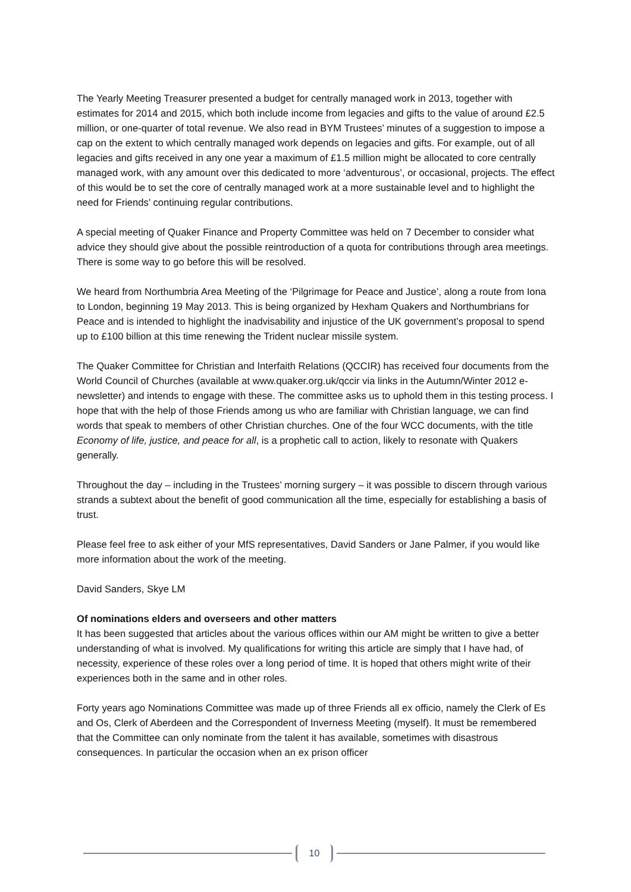The Yearly Meeting Treasurer presented a budget for centrally managed work in 2013, together with estimates for 2014 and 2015, which both include income from legacies and gifts to the value of around £2.5 million, or one-quarter of total revenue. We also read in BYM Trustees’ minutes of a suggestion to impose a cap on the extent to which centrally managed work depends on legacies and gifts. For example, out of all legacies and gifts received in any one year a maximum of £1.5 million might be allocated to core centrally managed work, with any amount over this dedicated to more ‘adventurous’, or occasional, projects. The effect of this would be to set the core of centrally managed work at a more sustainable level and to highlight the need for Friends’ continuing regular contributions.
A special meeting of Quaker Finance and Property Committee was held on 7 December to consider what advice they should give about the possible reintroduction of a quota for contributions through area meetings. There is some way to go before this will be resolved.
We heard from Northumbria Area Meeting of the ‘Pilgrimage for Peace and Justice’, along a route from Iona to London, beginning 19 May 2013. This is being organized by Hexham Quakers and Northumbrians for Peace and is intended to highlight the inadvisability and injustice of the UK government’s proposal to spend up to £100 billion at this time renewing the Trident nuclear missile system.
The Quaker Committee for Christian and Interfaith Relations (QCCIR) has received four documents from the World Council of Churches (available at www.quaker.org.uk/qccir via links in the Autumn/Winter 2012 e-newsletter) and intends to engage with these. The committee asks us to uphold them in this testing process. I hope that with the help of those Friends among us who are familiar with Christian language, we can find words that speak to members of other Christian churches. One of the four WCC documents, with the title Economy of life, justice, and peace for all, is a prophetic call to action, likely to resonate with Quakers generally.
Throughout the day – including in the Trustees’ morning surgery – it was possible to discern through various strands a subtext about the benefit of good communication all the time, especially for establishing a basis of trust.
Please feel free to ask either of your MfS representatives, David Sanders or Jane Palmer, if you would like more information about the work of the meeting.
David Sanders, Skye LM
Of nominations elders and overseers and other matters
It has been suggested that articles about the various offices within our AM might be written to give a better understanding of what is involved. My qualifications for writing this article are simply that I have had, of necessity, experience of these roles over a long period of time. It is hoped that others might write of their experiences both in the same and in other roles.
Forty years ago Nominations Committee was made up of three Friends all ex officio, namely the Clerk of Es and Os, Clerk of Aberdeen and the Correspondent of Inverness Meeting (myself). It must be remembered that the Committee can only nominate from the talent it has available, sometimes with disastrous consequences. In particular the occasion when an ex prison officer
10